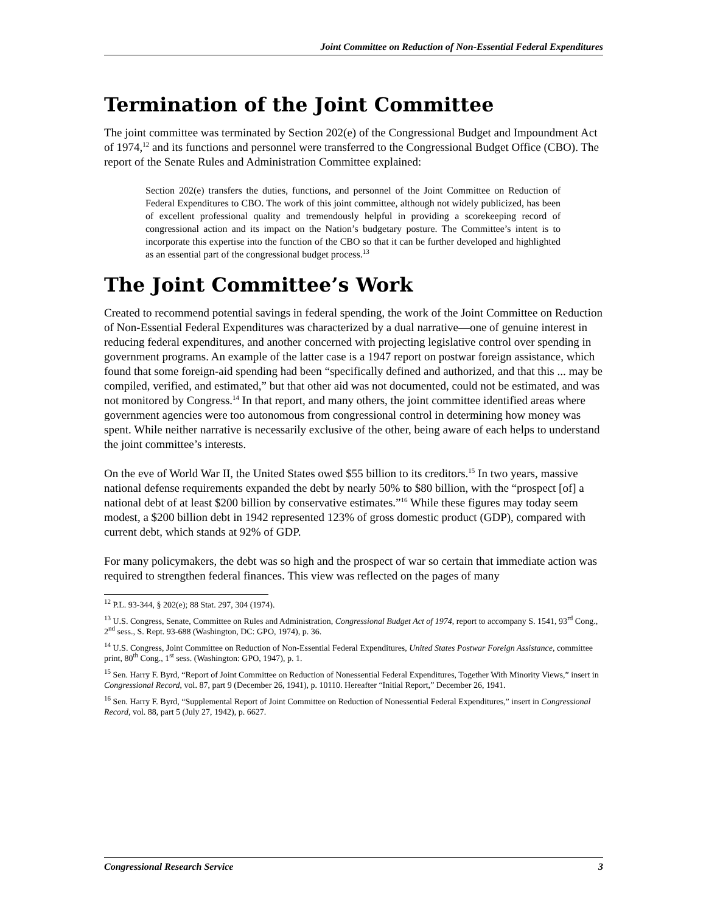Joint Committee on Reduction of Non-Essential Federal Expenditures
Termination of the Joint Committee
The joint committee was terminated by Section 202(e) of the Congressional Budget and Impoundment Act of 1974,<sup>12</sup> and its functions and personnel were transferred to the Congressional Budget Office (CBO). The report of the Senate Rules and Administration Committee explained:
Section 202(e) transfers the duties, functions, and personnel of the Joint Committee on Reduction of Federal Expenditures to CBO. The work of this joint committee, although not widely publicized, has been of excellent professional quality and tremendously helpful in providing a scorekeeping record of congressional action and its impact on the Nation’s budgetary posture. The Committee’s intent is to incorporate this expertise into the function of the CBO so that it can be further developed and highlighted as an essential part of the congressional budget process.<sup>13</sup>
The Joint Committee’s Work
Created to recommend potential savings in federal spending, the work of the Joint Committee on Reduction of Non-Essential Federal Expenditures was characterized by a dual narrative—one of genuine interest in reducing federal expenditures, and another concerned with projecting legislative control over spending in government programs. An example of the latter case is a 1947 report on postwar foreign assistance, which found that some foreign-aid spending had been “specifically defined and authorized, and that this ... may be compiled, verified, and estimated,” but that other aid was not documented, could not be estimated, and was not monitored by Congress.<sup>14</sup> In that report, and many others, the joint committee identified areas where government agencies were too autonomous from congressional control in determining how money was spent. While neither narrative is necessarily exclusive of the other, being aware of each helps to understand the joint committee’s interests.
On the eve of World War II, the United States owed $55 billion to its creditors.<sup>15</sup> In two years, massive national defense requirements expanded the debt by nearly 50% to $80 billion, with the “prospect [of] a national debt of at least $200 billion by conservative estimates.”<sup>16</sup> While these figures may today seem modest, a $200 billion debt in 1942 represented 123% of gross domestic product (GDP), compared with current debt, which stands at 92% of GDP.
For many policymakers, the debt was so high and the prospect of war so certain that immediate action was required to strengthen federal finances. This view was reflected on the pages of many
<sup>12</sup> P.L. 93-344, § 202(e); 88 Stat. 297, 304 (1974).
<sup>13</sup> U.S. Congress, Senate, Committee on Rules and Administration, Congressional Budget Act of 1974, report to accompany S. 1541, 93<sup>rd</sup> Cong., 2<sup>nd</sup> sess., S. Rept. 93-688 (Washington, DC: GPO, 1974), p. 36.
<sup>14</sup> U.S. Congress, Joint Committee on Reduction of Non-Essential Federal Expenditures, United States Postwar Foreign Assistance, committee print, 80<sup>th</sup> Cong., 1<sup>st</sup> sess. (Washington: GPO, 1947), p. 1.
<sup>15</sup> Sen. Harry F. Byrd, “Report of Joint Committee on Reduction of Nonessential Federal Expenditures, Together With Minority Views,” insert in Congressional Record, vol. 87, part 9 (December 26, 1941), p. 10110. Hereafter “Initial Report,” December 26, 1941.
<sup>16</sup> Sen. Harry F. Byrd, “Supplemental Report of Joint Committee on Reduction of Nonessential Federal Expenditures,” insert in Congressional Record, vol. 88, part 5 (July 27, 1942), p. 6627.
Congressional Research Service 3